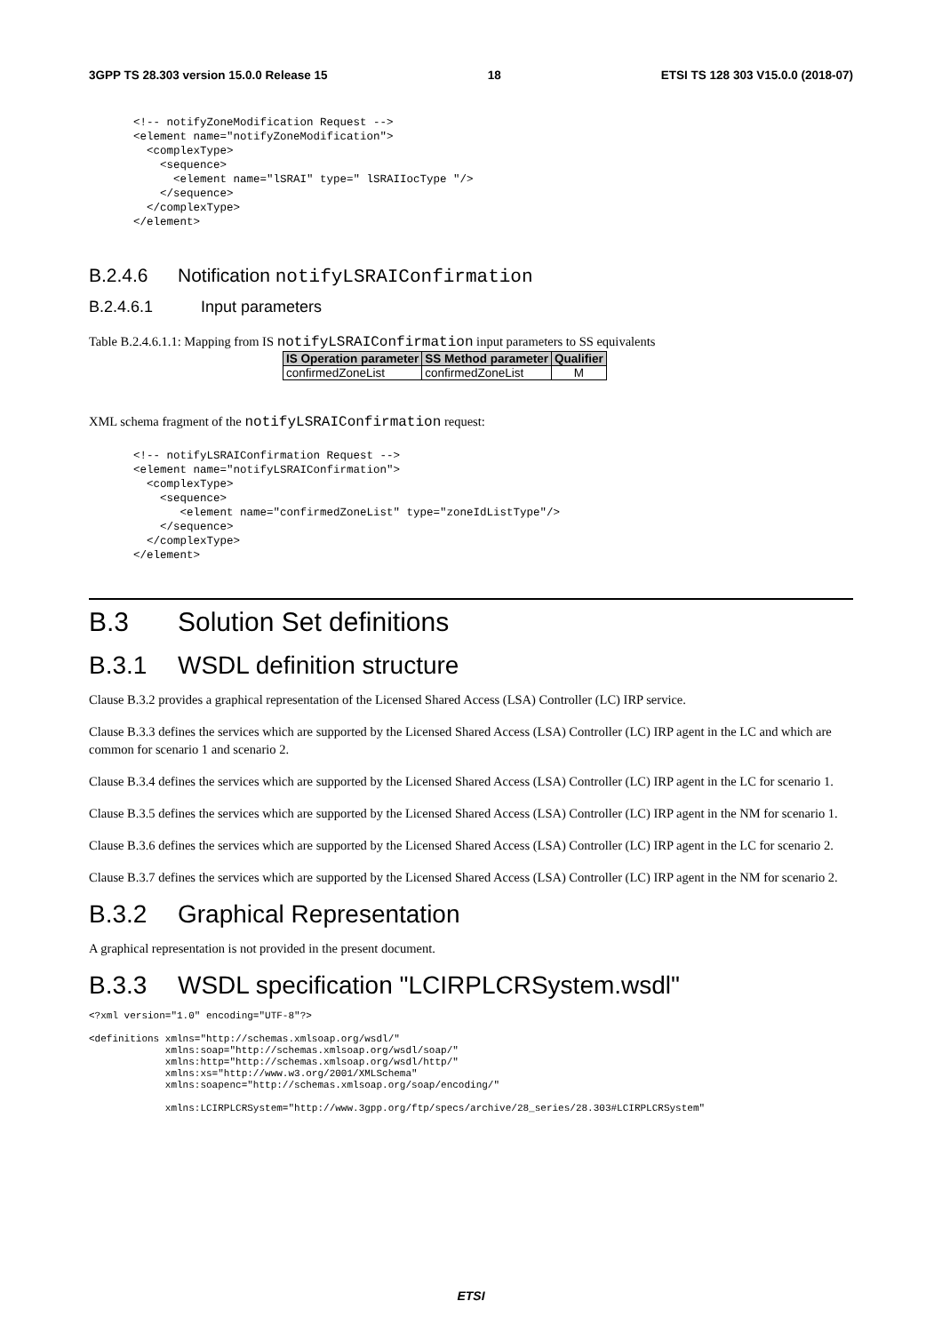3GPP TS 28.303 version 15.0.0 Release 15 18 ETSI TS 128 303 V15.0.0 (2018-07)
<!-- notifyZoneModification Request -->
<element name="notifyZoneModification">
  <complexType>
    <sequence>
      <element name="lSRAI" type=" lSRAIIocType "/>
    </sequence>
  </complexType>
</element>
B.2.4.6 Notification notifyLSRAIConfirmation
B.2.4.6.1 Input parameters
Table B.2.4.6.1.1: Mapping from IS notifyLSRAIConfirmation input parameters to SS equivalents
| IS Operation parameter | SS Method parameter | Qualifier |
| --- | --- | --- |
| confirmedZoneList | confirmedZoneList | M |
XML schema fragment of the notifyLSRAIConfirmation request:
<!-- notifyLSRAIConfirmation Request -->
<element name="notifyLSRAIConfirmation">
  <complexType>
    <sequence>
       <element name="confirmedZoneList" type="zoneIdListType"/>
    </sequence>
  </complexType>
</element>
B.3 Solution Set definitions
B.3.1 WSDL definition structure
Clause B.3.2 provides a graphical representation of the Licensed Shared Access (LSA) Controller (LC) IRP service.
Clause B.3.3 defines the services which are supported by the Licensed Shared Access (LSA) Controller (LC) IRP agent in the LC and which are common for scenario 1 and scenario 2.
Clause B.3.4 defines the services which are supported by the Licensed Shared Access (LSA) Controller (LC) IRP agent in the LC for scenario 1.
Clause B.3.5 defines the services which are supported by the Licensed Shared Access (LSA) Controller (LC) IRP agent in the NM for scenario 1.
Clause B.3.6 defines the services which are supported by the Licensed Shared Access (LSA) Controller (LC) IRP agent in the LC for scenario 2.
Clause B.3.7 defines the services which are supported by the Licensed Shared Access (LSA) Controller (LC) IRP agent in the NM for scenario 2.
B.3.2 Graphical Representation
A graphical representation is not provided in the present document.
B.3.3 WSDL specification "LCIRPLCRSystem.wsdl"
<?xml version="1.0" encoding="UTF-8"?>

<definitions xmlns="http://schemas.xmlsoap.org/wsdl/"
             xmlns:soap="http://schemas.xmlsoap.org/wsdl/soap/"
             xmlns:http="http://schemas.xmlsoap.org/wsdl/http/"
             xmlns:xs="http://www.w3.org/2001/XMLSchema"
             xmlns:soapenc="http://schemas.xmlsoap.org/soap/encoding/"

             xmlns:LCIRPLCRSystem="http://www.3gpp.org/ftp/specs/archive/28_series/28.303#LCIRPLCRSystem"
ETSI